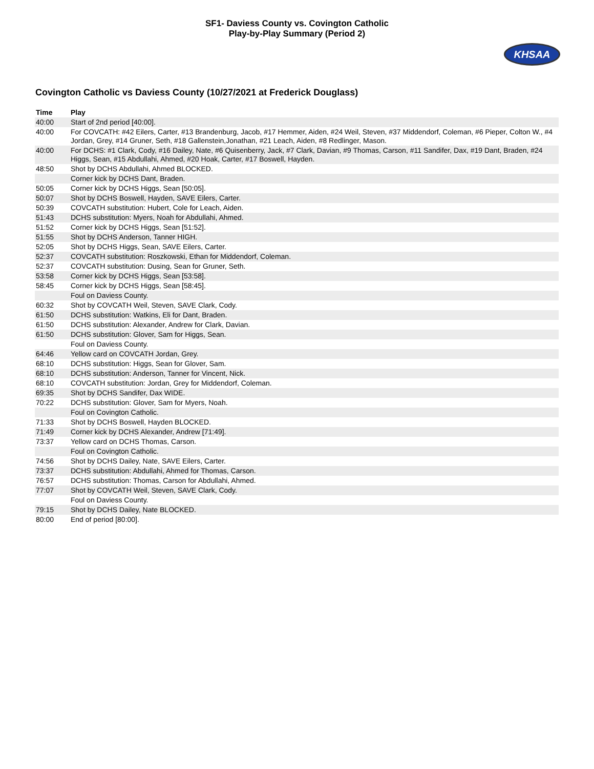SF1- Daviess County vs. Covington Catholic
Play-by-Play Summary (Period 2)
KHSAA
Covington Catholic vs Daviess County (10/27/2021 at Frederick Douglass)
| Time | Play |
| --- | --- |
| 40:00 | Start of 2nd period [40:00]. |
| 40:00 | For COVCATH: #42 Eilers, Carter, #13 Brandenburg, Jacob, #17 Hemmer, Aiden, #24 Weil, Steven, #37 Middendorf, Coleman, #6 Pieper, Colton W., #4 Jordan, Grey, #14 Gruner, Seth, #18 Gallenstein,Jonathan, #21 Leach, Aiden, #8 Redlinger, Mason. |
| 40:00 | For DCHS: #1 Clark, Cody, #16 Dailey, Nate, #6 Quisenberry, Jack, #7 Clark, Davian, #9 Thomas, Carson, #11 Sandifer, Dax, #19 Dant, Braden, #24 Higgs, Sean, #15 Abdullahi, Ahmed, #20 Hoak, Carter, #17 Boswell, Hayden. |
| 48:50 | Shot by DCHS Abdullahi, Ahmed BLOCKED. |
| | Corner kick by DCHS Dant, Braden. |
| 50:05 | Corner kick by DCHS Higgs, Sean [50:05]. |
| 50:07 | Shot by DCHS Boswell, Hayden, SAVE Eilers, Carter. |
| 50:39 | COVCATH substitution: Hubert, Cole for Leach, Aiden. |
| 51:43 | DCHS substitution: Myers, Noah for Abdullahi, Ahmed. |
| 51:52 | Corner kick by DCHS Higgs, Sean [51:52]. |
| 51:55 | Shot by DCHS Anderson, Tanner HIGH. |
| 52:05 | Shot by DCHS Higgs, Sean, SAVE Eilers, Carter. |
| 52:37 | COVCATH substitution: Roszkowski, Ethan for Middendorf, Coleman. |
| 52:37 | COVCATH substitution: Dusing, Sean for Gruner, Seth. |
| 53:58 | Corner kick by DCHS Higgs, Sean [53:58]. |
| 58:45 | Corner kick by DCHS Higgs, Sean [58:45]. |
| | Foul on Daviess County. |
| 60:32 | Shot by COVCATH Weil, Steven, SAVE Clark, Cody. |
| 61:50 | DCHS substitution: Watkins, Eli for Dant, Braden. |
| 61:50 | DCHS substitution: Alexander, Andrew for Clark, Davian. |
| 61:50 | DCHS substitution: Glover, Sam for Higgs, Sean. |
| | Foul on Daviess County. |
| 64:46 | Yellow card on COVCATH Jordan, Grey. |
| 68:10 | DCHS substitution: Higgs, Sean for Glover, Sam. |
| 68:10 | DCHS substitution: Anderson, Tanner for Vincent, Nick. |
| 68:10 | COVCATH substitution: Jordan, Grey for Middendorf, Coleman. |
| 69:35 | Shot by DCHS Sandifer, Dax WIDE. |
| 70:22 | DCHS substitution: Glover, Sam for Myers, Noah. |
| | Foul on Covington Catholic. |
| 71:33 | Shot by DCHS Boswell, Hayden BLOCKED. |
| 71:49 | Corner kick by DCHS Alexander, Andrew [71:49]. |
| 73:37 | Yellow card on DCHS Thomas, Carson. |
| | Foul on Covington Catholic. |
| 74:56 | Shot by DCHS Dailey, Nate, SAVE Eilers, Carter. |
| 73:37 | DCHS substitution: Abdullahi, Ahmed for Thomas, Carson. |
| 76:57 | DCHS substitution: Thomas, Carson for Abdullahi, Ahmed. |
| 77:07 | Shot by COVCATH Weil, Steven, SAVE Clark, Cody. |
| | Foul on Daviess County. |
| 79:15 | Shot by DCHS Dailey, Nate BLOCKED. |
| 80:00 | End of period [80:00]. |